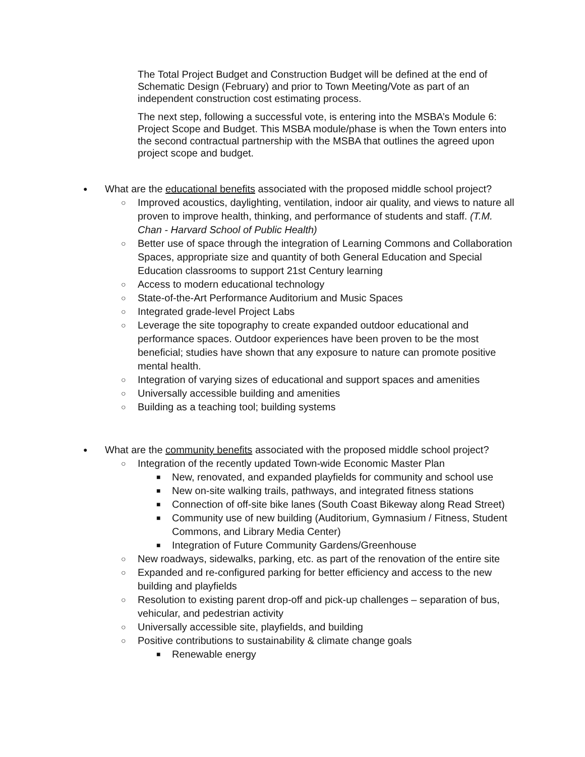The Total Project Budget and Construction Budget will be defined at the end of Schematic Design (February) and prior to Town Meeting/Vote as part of an independent construction cost estimating process.
The next step, following a successful vote, is entering into the MSBA’s Module 6: Project Scope and Budget. This MSBA module/phase is when the Town enters into the second contractual partnership with the MSBA that outlines the agreed upon project scope and budget.
● What are the educational benefits associated with the proposed middle school project?
○ Improved acoustics, daylighting, ventilation, indoor air quality, and views to nature all proven to improve health, thinking, and performance of students and staff. (T.M. Chan - Harvard School of Public Health)
○ Better use of space through the integration of Learning Commons and Collaboration Spaces, appropriate size and quantity of both General Education and Special Education classrooms to support 21st Century learning
○ Access to modern educational technology
○ State-of-the-Art Performance Auditorium and Music Spaces
○ Integrated grade-level Project Labs
○ Leverage the site topography to create expanded outdoor educational and performance spaces. Outdoor experiences have been proven to be the most beneficial; studies have shown that any exposure to nature can promote positive mental health.
○ Integration of varying sizes of educational and support spaces and amenities
○ Universally accessible building and amenities
○ Building as a teaching tool; building systems
● What are the community benefits associated with the proposed middle school project?
○ Integration of the recently updated Town-wide Economic Master Plan
■ New, renovated, and expanded playfields for community and school use
■ New on-site walking trails, pathways, and integrated fitness stations
■ Connection of off-site bike lanes (South Coast Bikeway along Read Street)
■ Community use of new building (Auditorium, Gymnasium / Fitness, Student Commons, and Library Media Center)
■ Integration of Future Community Gardens/Greenhouse
○ New roadways, sidewalks, parking, etc. as part of the renovation of the entire site
○ Expanded and re-configured parking for better efficiency and access to the new building and playfields
○ Resolution to existing parent drop-off and pick-up challenges – separation of bus, vehicular, and pedestrian activity
○ Universally accessible site, playfields, and building
○ Positive contributions to sustainability & climate change goals
■ Renewable energy